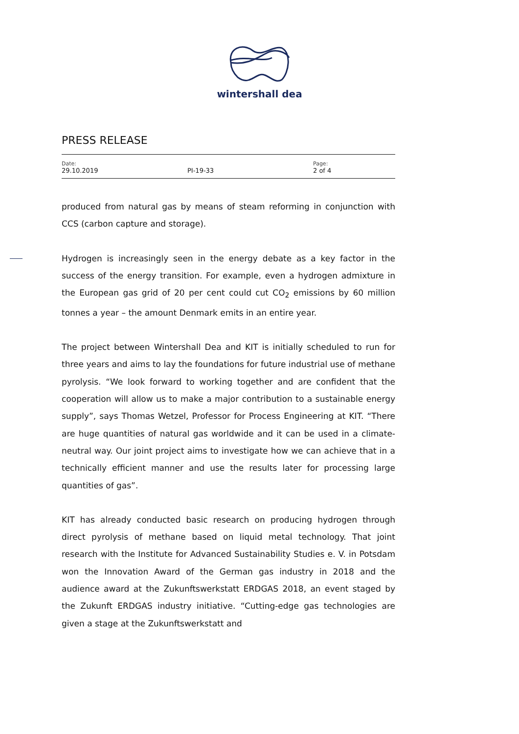wintershall dea
PRESS RELEASE
| Date: 29.10.2019 | PI-19-33 | Page: 2 of 4 |
produced from natural gas by means of steam reforming in conjunction with CCS (carbon capture and storage).
Hydrogen is increasingly seen in the energy debate as a key factor in the success of the energy transition. For example, even a hydrogen admixture in the European gas grid of 20 per cent could cut CO<sub>2</sub> emissions by 60 million tonnes a year – the amount Denmark emits in an entire year.
The project between Wintershall Dea and KIT is initially scheduled to run for three years and aims to lay the foundations for future industrial use of methane pyrolysis. “We look forward to working together and are confident that the cooperation will allow us to make a major contribution to a sustainable energy supply”, says Thomas Wetzel, Professor for Process Engineering at KIT. “There are huge quantities of natural gas worldwide and it can be used in a climate-neutral way. Our joint project aims to investigate how we can achieve that in a technically efficient manner and use the results later for processing large quantities of gas”.
KIT has already conducted basic research on producing hydrogen through direct pyrolysis of methane based on liquid metal technology. That joint research with the Institute for Advanced Sustainability Studies e. V. in Potsdam won the Innovation Award of the German gas industry in 2018 and the audience award at the Zukunftswerkstatt ERDGAS 2018, an event staged by the Zukunft ERDGAS industry initiative. “Cutting-edge gas technologies are given a stage at the Zukunftswerkstatt and